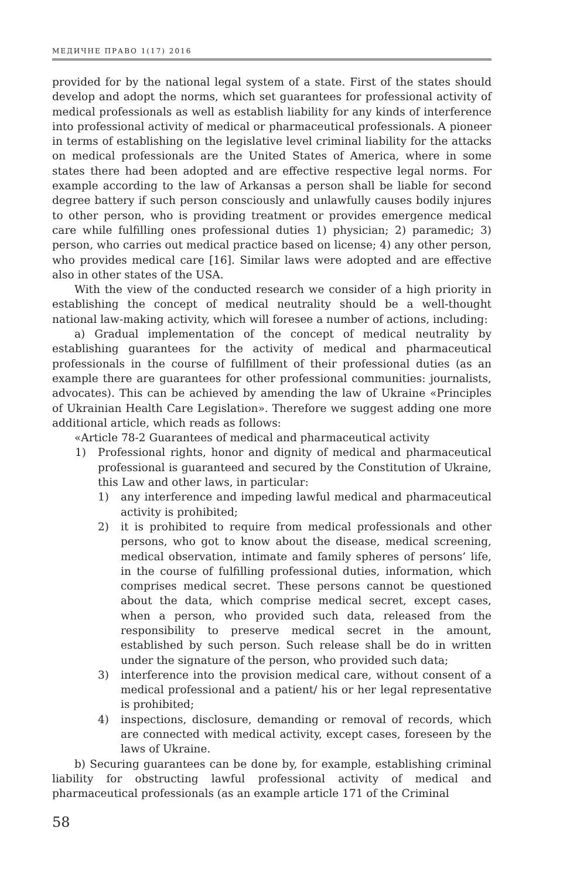МЕДИЧНЕ ПРАВО 1(17) 2016
provided for by the national legal system of a state. First of the states should develop and adopt the norms, which set guarantees for professional activity of medical professionals as well as establish liability for any kinds of interference into professional activity of medical or pharmaceutical professionals. A pioneer in terms of establishing on the legislative level criminal liability for the attacks on medical professionals are the United States of America, where in some states there had been adopted and are effective respective legal norms. For example according to the law of Arkansas a person shall be liable for second degree battery if such person consciously and unlawfully causes bodily injures to other person, who is providing treatment or provides emergence medical care while fulfilling ones professional duties 1) physician; 2) paramedic; 3) person, who carries out medical practice based on license; 4) any other person, who provides medical care [16]. Similar laws were adopted and are effective also in other states of the USA.
With the view of the conducted research we consider of a high priority in establishing the concept of medical neutrality should be a well-thought national law-making activity, which will foresee a number of actions, including:
a) Gradual implementation of the concept of medical neutrality by establishing guarantees for the activity of medical and pharmaceutical professionals in the course of fulfillment of their professional duties (as an example there are guarantees for other professional communities: journalists, advocates). This can be achieved by amending the law of Ukraine «Principles of Ukrainian Health Care Legislation». Therefore we suggest adding one more additional article, which reads as follows:
«Article 78-2 Guarantees of medical and pharmaceutical activity
1) Professional rights, honor and dignity of medical and pharmaceutical professional is guaranteed and secured by the Constitution of Ukraine, this Law and other laws, in particular:
1) any interference and impeding lawful medical and pharmaceutical activity is prohibited;
2) it is prohibited to require from medical professionals and other persons, who got to know about the disease, medical screening, medical observation, intimate and family spheres of persons’ life, in the course of fulfilling professional duties, information, which comprises medical secret. These persons cannot be questioned about the data, which comprise medical secret, except cases, when a person, who provided such data, released from the responsibility to preserve medical secret in the amount, established by such person. Such release shall be do in written under the signature of the person, who provided such data;
3) interference into the provision medical care, without consent of a medical professional and a patient/ his or her legal representative is prohibited;
4) inspections, disclosure, demanding or removal of records, which are connected with medical activity, except cases, foreseen by the laws of Ukraine.
b) Securing guarantees can be done by, for example, establishing criminal liability for obstructing lawful professional activity of medical and pharmaceutical professionals (as an example article 171 of the Criminal
58